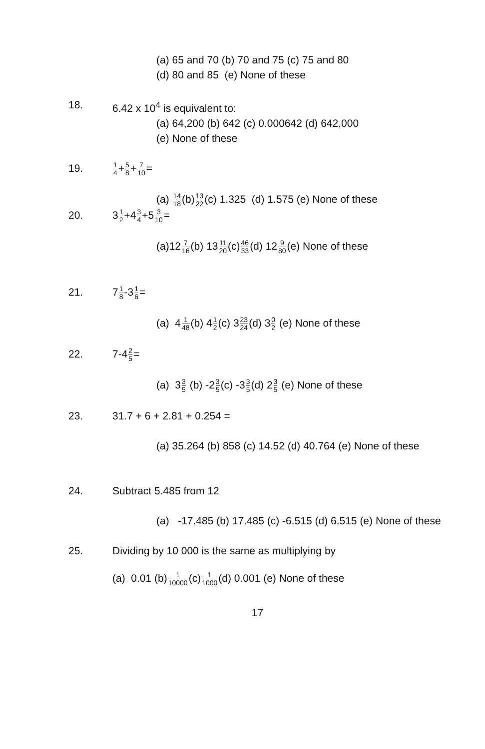(a) 65 and 70 (b) 70 and 75 (c) 75 and 80
(d) 80 and 85 (e) None of these
18. 6.42 x 10<sup>4</sup> is equivalent to:
(a) 64,200 (b) 642 (c) 0.000642 (d) 642,000
(e) None of these
19.
1 4+5 8+7 10=
(a) 14 18(b)13 22(c) 1.325 (d) 1.575 (e) None of these
20. 31 2+43 4+53 10=
(a)127 16(b) 1311 20(c)46 33(d) 129 80(e) None of these
21. 71 8-31 6=
(a) 41 48(b) 41 2(c) 323 24(d) 30 2 (e) None of these
22. 7-42 5=
(a) 33 5 (b) -23 5(c) -33 5(d) 23 5 (e) None of these
23. 31.7 + 6 + 2.81 + 0.254 =
(a) 35.264 (b) 858 (c) 14.52 (d) 40.764 (e) None of these
24. Subtract 5.485 from 12
(a) -17.485 (b) 17.485 (c) -6.515 (d) 6.515 (e) None of these
25. Dividing by 10 000 is the same as multiplying by
(a) 0.01 (b)1 10000(c)1 1000(d) 0.001 (e) None of these
17